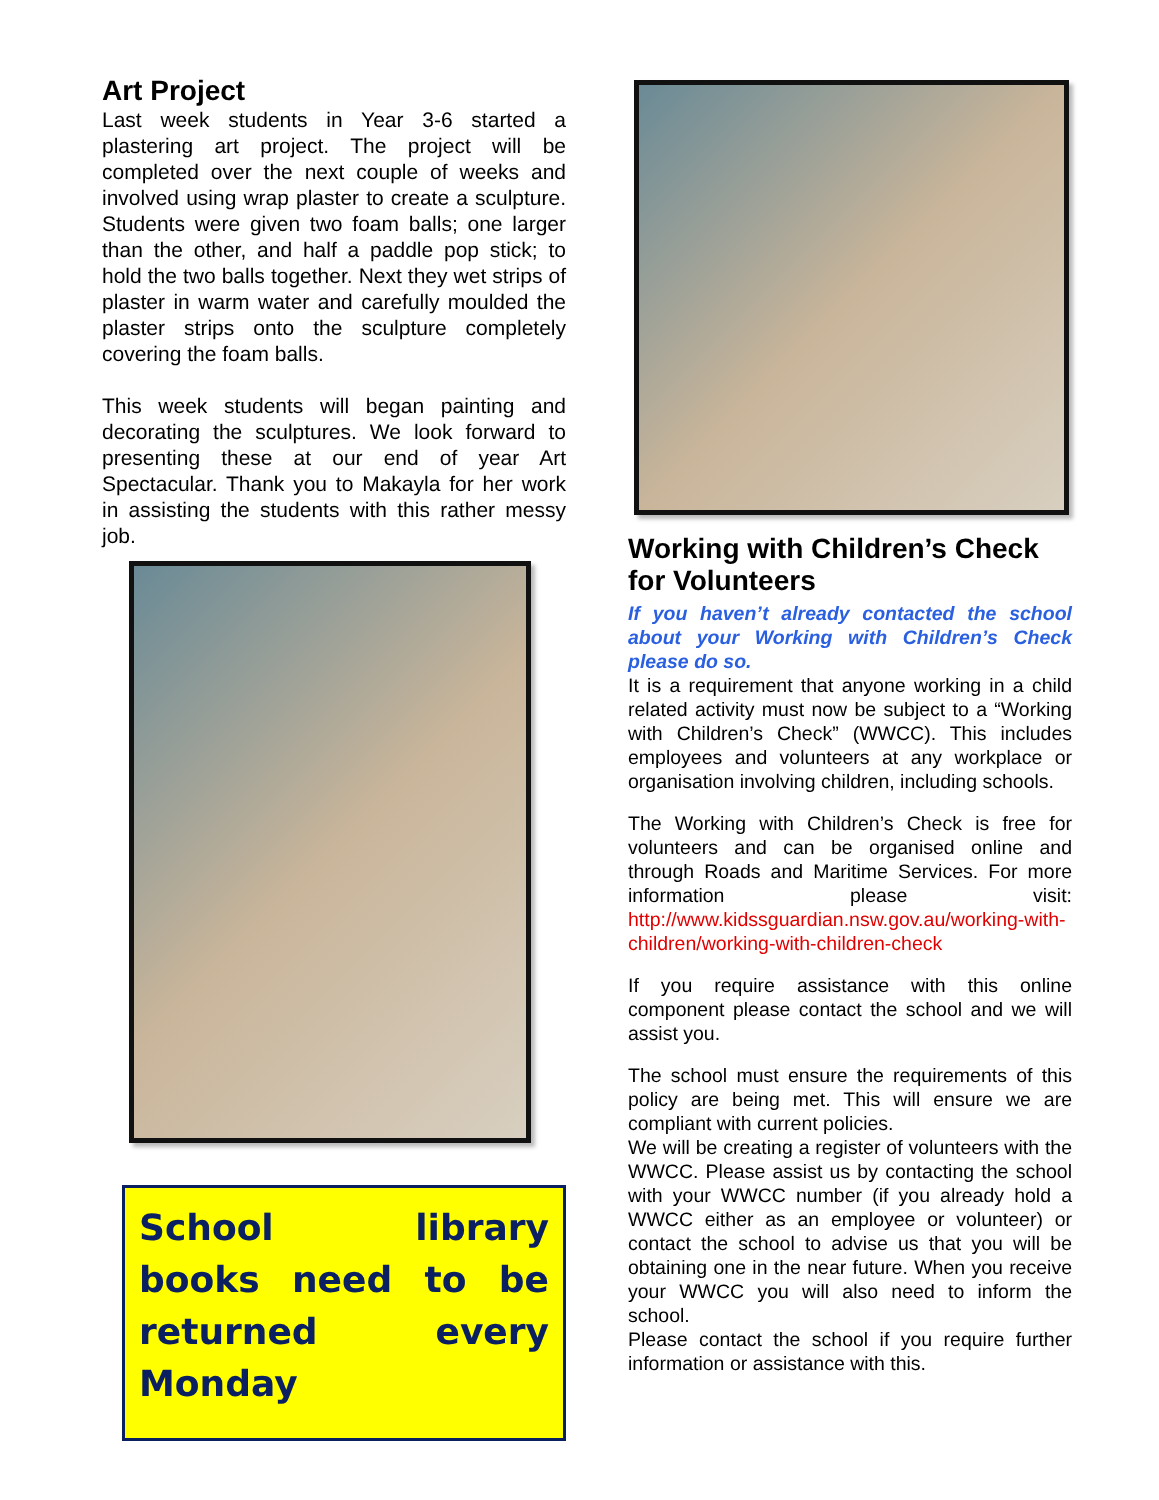Art Project
Last week students in Year 3-6 started a plastering art project. The project will be completed over the next couple of weeks and involved using wrap plaster to create a sculpture. Students were given two foam balls; one larger than the other, and half a paddle pop stick; to hold the two balls together. Next they wet strips of plaster in warm water and carefully moulded the plaster strips onto the sculpture completely covering the foam balls.
This week students will began painting and decorating the sculptures. We look forward to presenting these at our end of year Art Spectacular. Thank you to Makayla for her work in assisting the students with this rather messy job.
School library books need to be returned every Monday
Working with Children’s Check for Volunteers
If you haven’t already contacted the school about your Working with Children’s Check please do so.
It is a requirement that anyone working in a child related activity must now be subject to a “Working with Children’s Check” (WWCC). This includes employees and volunteers at any workplace or organisation involving children, including schools.
The Working with Children’s Check is free for volunteers and can be organised online and through Roads and Maritime Services. For more information please visit: http://www.kidssguardian.nsw.gov.au/working-with-children/working-with-children-check
If you require assistance with this online component please contact the school and we will assist you.
The school must ensure the requirements of this policy are being met. This will ensure we are compliant with current policies.
We will be creating a register of volunteers with the WWCC. Please assist us by contacting the school with your WWCC number (if you already hold a WWCC either as an employee or volunteer) or contact the school to advise us that you will be obtaining one in the near future. When you receive your WWCC you will also need to inform the school.
Please contact the school if you require further information or assistance with this.